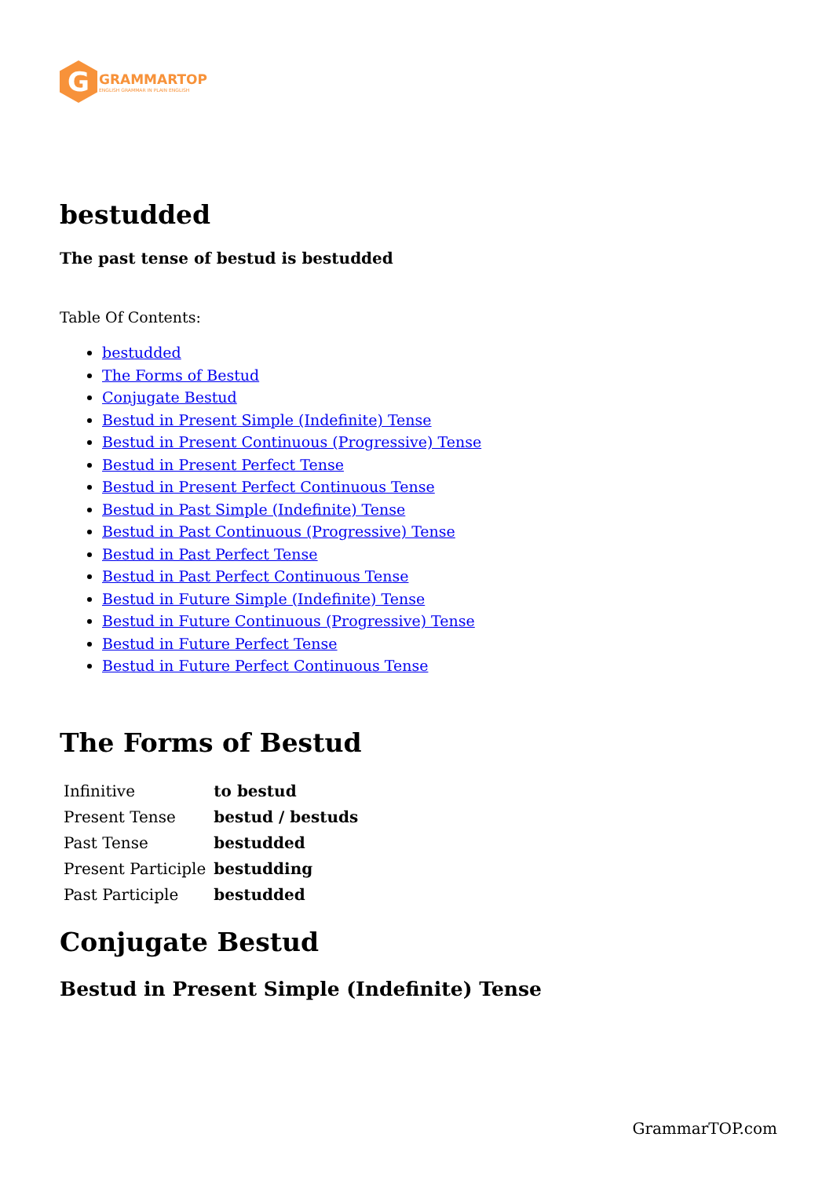G
GRAMMARTOP
ENGLISH GRAMMAR IN PLAIN ENGLISH
bestudded
The past tense of bestud is bestudded
Table Of Contents:
bestudded
The Forms of Bestud
Conjugate Bestud
Bestud in Present Simple (Indefinite) Tense
Bestud in Present Continuous (Progressive) Tense
Bestud in Present Perfect Tense
Bestud in Present Perfect Continuous Tense
Bestud in Past Simple (Indefinite) Tense
Bestud in Past Continuous (Progressive) Tense
Bestud in Past Perfect Tense
Bestud in Past Perfect Continuous Tense
Bestud in Future Simple (Indefinite) Tense
Bestud in Future Continuous (Progressive) Tense
Bestud in Future Perfect Tense
Bestud in Future Perfect Continuous Tense
The Forms of Bestud
| Infinitive | to bestud |
| Present Tense | bestud / bestuds |
| Past Tense | bestudded |
| Present Participle | bestudding |
| Past Participle | bestudded |
Conjugate Bestud
Bestud in Present Simple (Indefinite) Tense
GrammarTOP.com